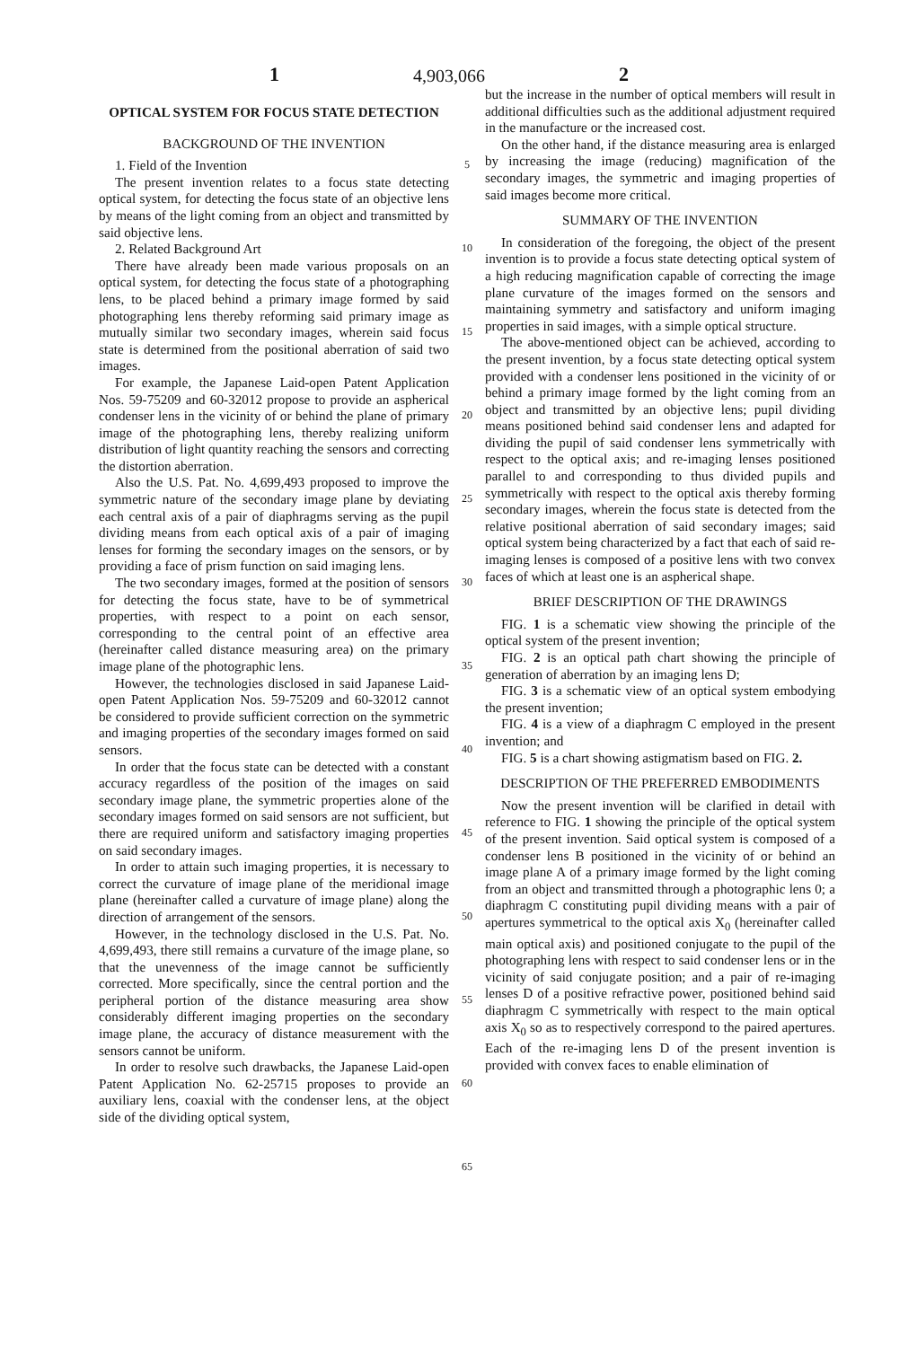1 4,903,066 2
OPTICAL SYSTEM FOR FOCUS STATE DETECTION
BACKGROUND OF THE INVENTION
1. Field of the Invention
The present invention relates to a focus state detecting optical system, for detecting the focus state of an objective lens by means of the light coming from an object and transmitted by said objective lens.
2. Related Background Art
There have already been made various proposals on an optical system, for detecting the focus state of a photographing lens, to be placed behind a primary image formed by said photographing lens thereby reforming said primary image as mutually similar two secondary images, wherein said focus state is determined from the positional aberration of said two images.
For example, the Japanese Laid-open Patent Application Nos. 59-75209 and 60-32012 propose to provide an aspherical condenser lens in the vicinity of or behind the plane of primary image of the photographing lens, thereby realizing uniform distribution of light quantity reaching the sensors and correcting the distortion aberration.
Also the U.S. Pat. No. 4,699,493 proposed to improve the symmetric nature of the secondary image plane by deviating each central axis of a pair of diaphragms serving as the pupil dividing means from each optical axis of a pair of imaging lenses for forming the secondary images on the sensors, or by providing a face of prism function on said imaging lens.
The two secondary images, formed at the position of sensors for detecting the focus state, have to be of symmetrical properties, with respect to a point on each sensor, corresponding to the central point of an effective area (hereinafter called distance measuring area) on the primary image plane of the photographic lens.
However, the technologies disclosed in said Japanese Laid-open Patent Application Nos. 59-75209 and 60-32012 cannot be considered to provide sufficient correction on the symmetric and imaging properties of the secondary images formed on said sensors.
In order that the focus state can be detected with a constant accuracy regardless of the position of the images on said secondary image plane, the symmetric properties alone of the secondary images formed on said sensors are not sufficient, but there are required uniform and satisfactory imaging properties on said secondary images.
In order to attain such imaging properties, it is necessary to correct the curvature of image plane of the meridional image plane (hereinafter called a curvature of image plane) along the direction of arrangement of the sensors.
However, in the technology disclosed in the U.S. Pat. No. 4,699,493, there still remains a curvature of the image plane, so that the unevenness of the image cannot be sufficiently corrected. More specifically, since the central portion and the peripheral portion of the distance measuring area show considerably different imaging properties on the secondary image plane, the accuracy of distance measurement with the sensors cannot be uniform.
In order to resolve such drawbacks, the Japanese Laid-open Patent Application No. 62-25715 proposes to provide an auxiliary lens, coaxial with the condenser lens, at the object side of the dividing optical system,
5
10
15
20
25
30
35
40
45
50
55
60
65
but the increase in the number of optical members will result in additional difficulties such as the additional adjustment required in the manufacture or the increased cost.
On the other hand, if the distance measuring area is enlarged by increasing the image (reducing) magnification of the secondary images, the symmetric and imaging properties of said images become more critical.
SUMMARY OF THE INVENTION
In consideration of the foregoing, the object of the present invention is to provide a focus state detecting optical system of a high reducing magnification capable of correcting the image plane curvature of the images formed on the sensors and maintaining symmetry and satisfactory and uniform imaging properties in said images, with a simple optical structure.
The above-mentioned object can be achieved, according to the present invention, by a focus state detecting optical system provided with a condenser lens positioned in the vicinity of or behind a primary image formed by the light coming from an object and transmitted by an objective lens; pupil dividing means positioned behind said condenser lens and adapted for dividing the pupil of said condenser lens symmetrically with respect to the optical axis; and re-imaging lenses positioned parallel to and corresponding to thus divided pupils and symmetrically with respect to the optical axis thereby forming secondary images, wherein the focus state is detected from the relative positional aberration of said secondary images; said optical system being characterized by a fact that each of said re-imaging lenses is composed of a positive lens with two convex faces of which at least one is an aspherical shape.
BRIEF DESCRIPTION OF THE DRAWINGS
FIG. 1 is a schematic view showing the principle of the optical system of the present invention;
FIG. 2 is an optical path chart showing the principle of generation of aberration by an imaging lens D;
FIG. 3 is a schematic view of an optical system embodying the present invention;
FIG. 4 is a view of a diaphragm C employed in the present invention; and
FIG. 5 is a chart showing astigmatism based on FIG. 2.
DESCRIPTION OF THE PREFERRED EMBODIMENTS
Now the present invention will be clarified in detail with reference to FIG. 1 showing the principle of the optical system of the present invention. Said optical system is composed of a condenser lens B positioned in the vicinity of or behind an image plane A of a primary image formed by the light coming from an object and transmitted through a photographic lens 0; a diaphragm C constituting pupil dividing means with a pair of apertures symmetrical to the optical axis X<sub>0</sub> (hereinafter called main optical axis) and positioned conjugate to the pupil of the photographing lens with respect to said condenser lens or in the vicinity of said conjugate position; and a pair of re-imaging lenses D of a positive refractive power, positioned behind said diaphragm C symmetrically with respect to the main optical axis X<sub>0</sub> so as to respectively correspond to the paired apertures. Each of the re-imaging lens D of the present invention is provided with convex faces to enable elimination of